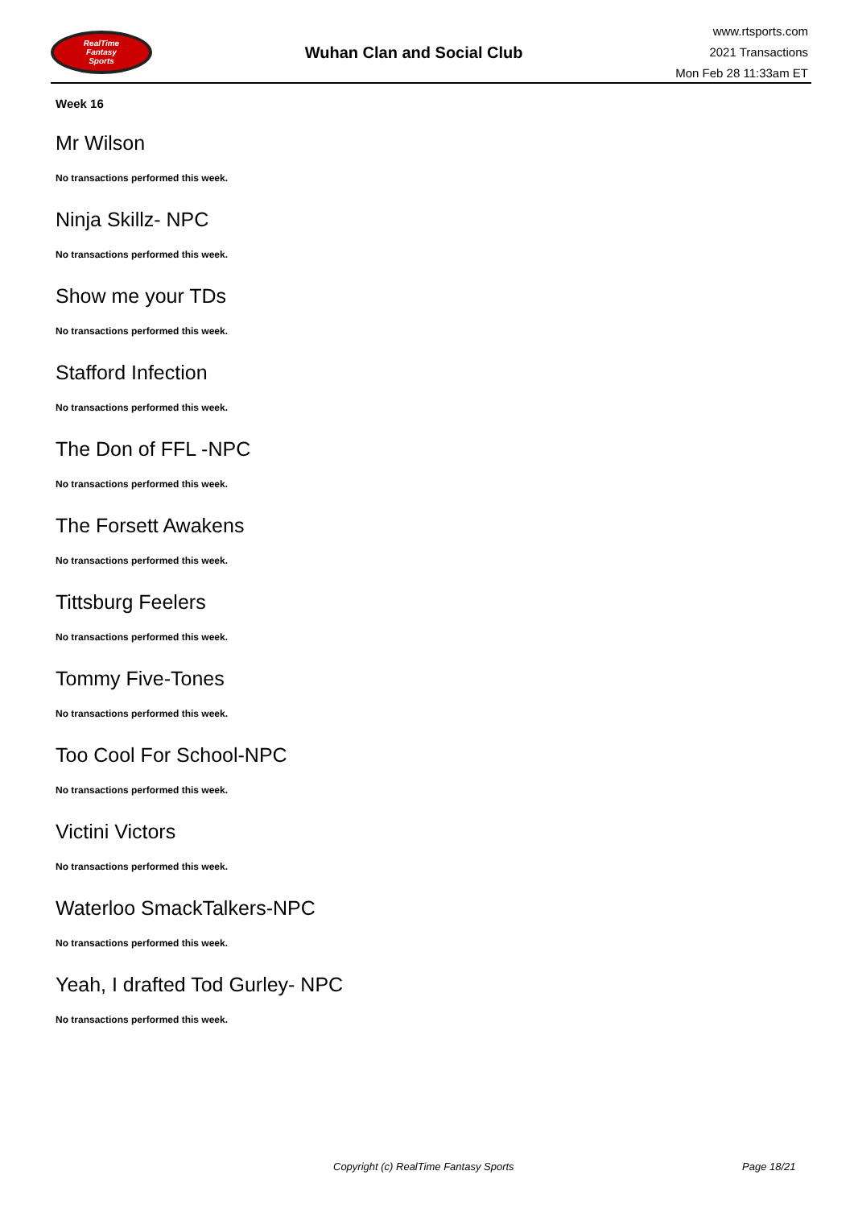RealTime
Fantasy
Sports
Wuhan Clan and Social Club
www.rtsports.com
2021 Transactions
Mon Feb 28 11:33am ET
Week 16
Mr Wilson
No transactions performed this week.
Ninja Skillz- NPC
No transactions performed this week.
Show me your TDs
No transactions performed this week.
Stafford Infection
No transactions performed this week.
The Don of FFL -NPC
No transactions performed this week.
The Forsett Awakens
No transactions performed this week.
Tittsburg Feelers
No transactions performed this week.
Tommy Five-Tones
No transactions performed this week.
Too Cool For School-NPC
No transactions performed this week.
Victini Victors
No transactions performed this week.
Waterloo SmackTalkers-NPC
No transactions performed this week.
Yeah, I drafted Tod Gurley- NPC
No transactions performed this week.
Copyright (c) RealTime Fantasy Sports Page 18/21